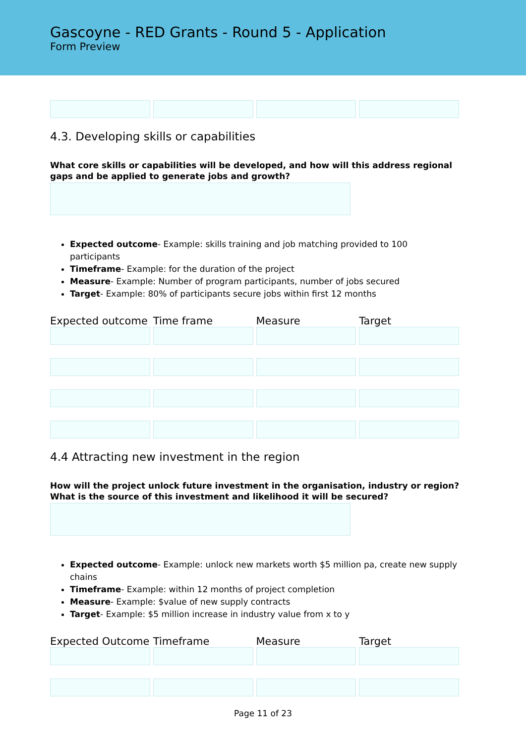Gascoyne - RED Grants - Round 5 - Application
Form Preview
4.3. Developing skills or capabilities
What core skills or capabilities will be developed, and how will this address regional gaps and be applied to generate jobs and growth?
Expected outcome- Example: skills training and job matching provided to 100 participants
Timeframe- Example: for the duration of the project
Measure- Example: Number of program participants, number of jobs secured
Target- Example: 80% of participants secure jobs within first 12 months
| Expected outcome | Time frame | Measure | Target |
| --- | --- | --- | --- |
4.4 Attracting new investment in the region
How will the project unlock future investment in the organisation, industry or region? What is the source of this investment and likelihood it will be secured?
Expected outcome- Example: unlock new markets worth $5 million pa, create new supply chains
Timeframe- Example: within 12 months of project completion
Measure- Example: $value of new supply contracts
Target- Example: $5 million increase in industry value from x to y
| Expected Outcome | Timeframe | Measure | Target |
| --- | --- | --- | --- |
Page 11 of 23